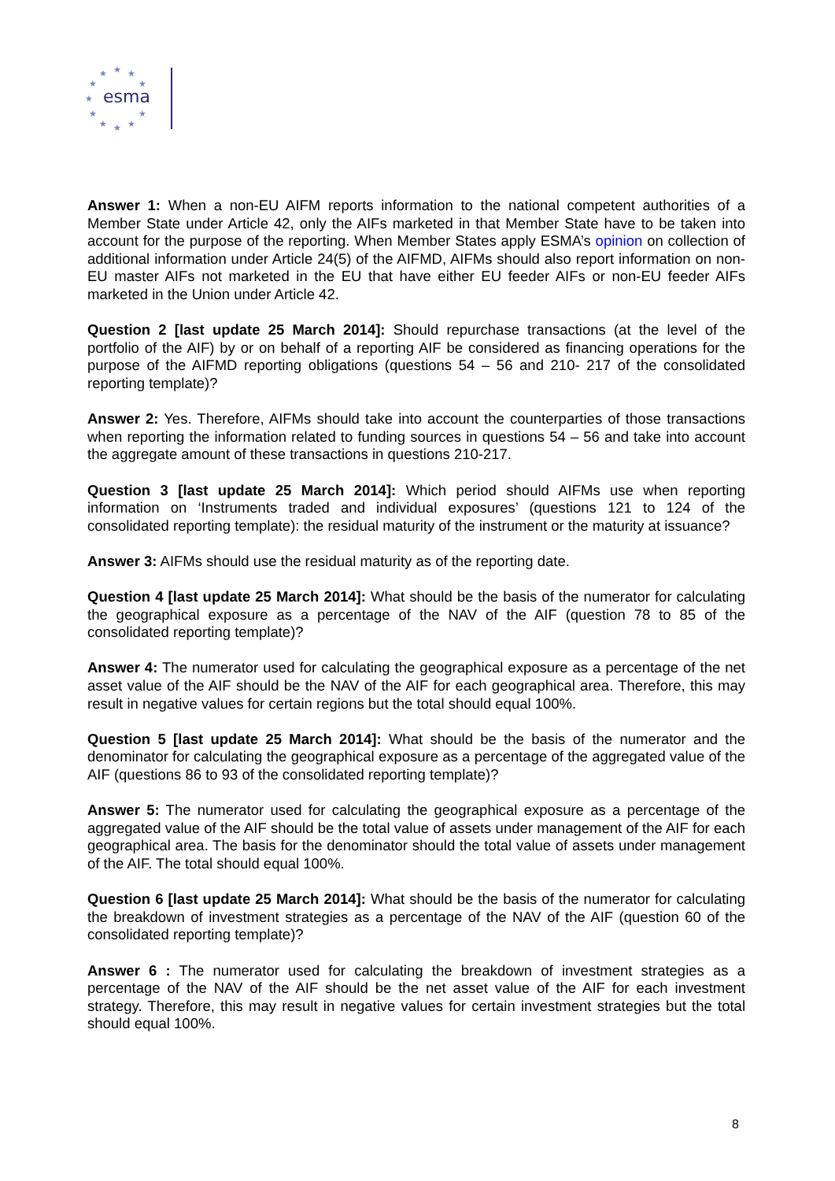★
★
★
★
★
★
★
★
★
★
★
esma
Answer 1: When a non-EU AIFM reports information to the national competent authorities of a Member State under Article 42, only the AIFs marketed in that Member State have to be taken into account for the purpose of the reporting. When Member States apply ESMA’s opinion on collection of additional information under Article 24(5) of the AIFMD, AIFMs should also report information on non-EU master AIFs not marketed in the EU that have either EU feeder AIFs or non-EU feeder AIFs marketed in the Union under Article 42.
Question 2 [last update 25 March 2014]: Should repurchase transactions (at the level of the portfolio of the AIF) by or on behalf of a reporting AIF be considered as financing operations for the purpose of the AIFMD reporting obligations (questions 54 – 56 and 210- 217 of the consolidated reporting template)?
Answer 2: Yes. Therefore, AIFMs should take into account the counterparties of those transactions when reporting the information related to funding sources in questions 54 – 56 and take into account the aggregate amount of these transactions in questions 210-217.
Question 3 [last update 25 March 2014]: Which period should AIFMs use when reporting information on ‘Instruments traded and individual exposures’ (questions 121 to 124 of the consolidated reporting template): the residual maturity of the instrument or the maturity at issuance?
Answer 3: AIFMs should use the residual maturity as of the reporting date.
Question 4 [last update 25 March 2014]: What should be the basis of the numerator for calculating the geographical exposure as a percentage of the NAV of the AIF (question 78 to 85 of the consolidated reporting template)?
Answer 4: The numerator used for calculating the geographical exposure as a percentage of the net asset value of the AIF should be the NAV of the AIF for each geographical area. Therefore, this may result in negative values for certain regions but the total should equal 100%.
Question 5 [last update 25 March 2014]: What should be the basis of the numerator and the denominator for calculating the geographical exposure as a percentage of the aggregated value of the AIF (questions 86 to 93 of the consolidated reporting template)?
Answer 5: The numerator used for calculating the geographical exposure as a percentage of the aggregated value of the AIF should be the total value of assets under management of the AIF for each geographical area. The basis for the denominator should the total value of assets under management of the AIF. The total should equal 100%.
Question 6 [last update 25 March 2014]: What should be the basis of the numerator for calculating the breakdown of investment strategies as a percentage of the NAV of the AIF (question 60 of the consolidated reporting template)?
Answer 6 : The numerator used for calculating the breakdown of investment strategies as a percentage of the NAV of the AIF should be the net asset value of the AIF for each investment strategy. Therefore, this may result in negative values for certain investment strategies but the total should equal 100%.
8